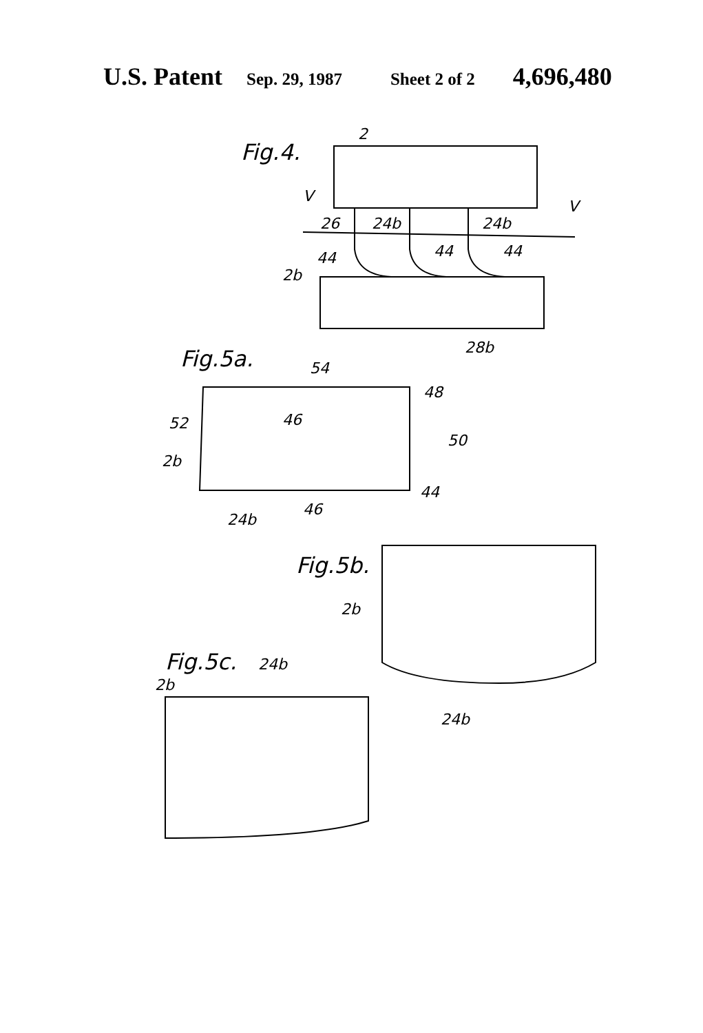U.S. Patent Sep. 29, 1987 Sheet 2 of 2 4,696,480
Fig.4.
2
V
V
26
24b
24b
44
44
44
2b
28b
Fig.5a.
54
48
52
46
50
2b
44
46
24b
Fig.5b.
2b
24b
Fig.5c.
24b
2b